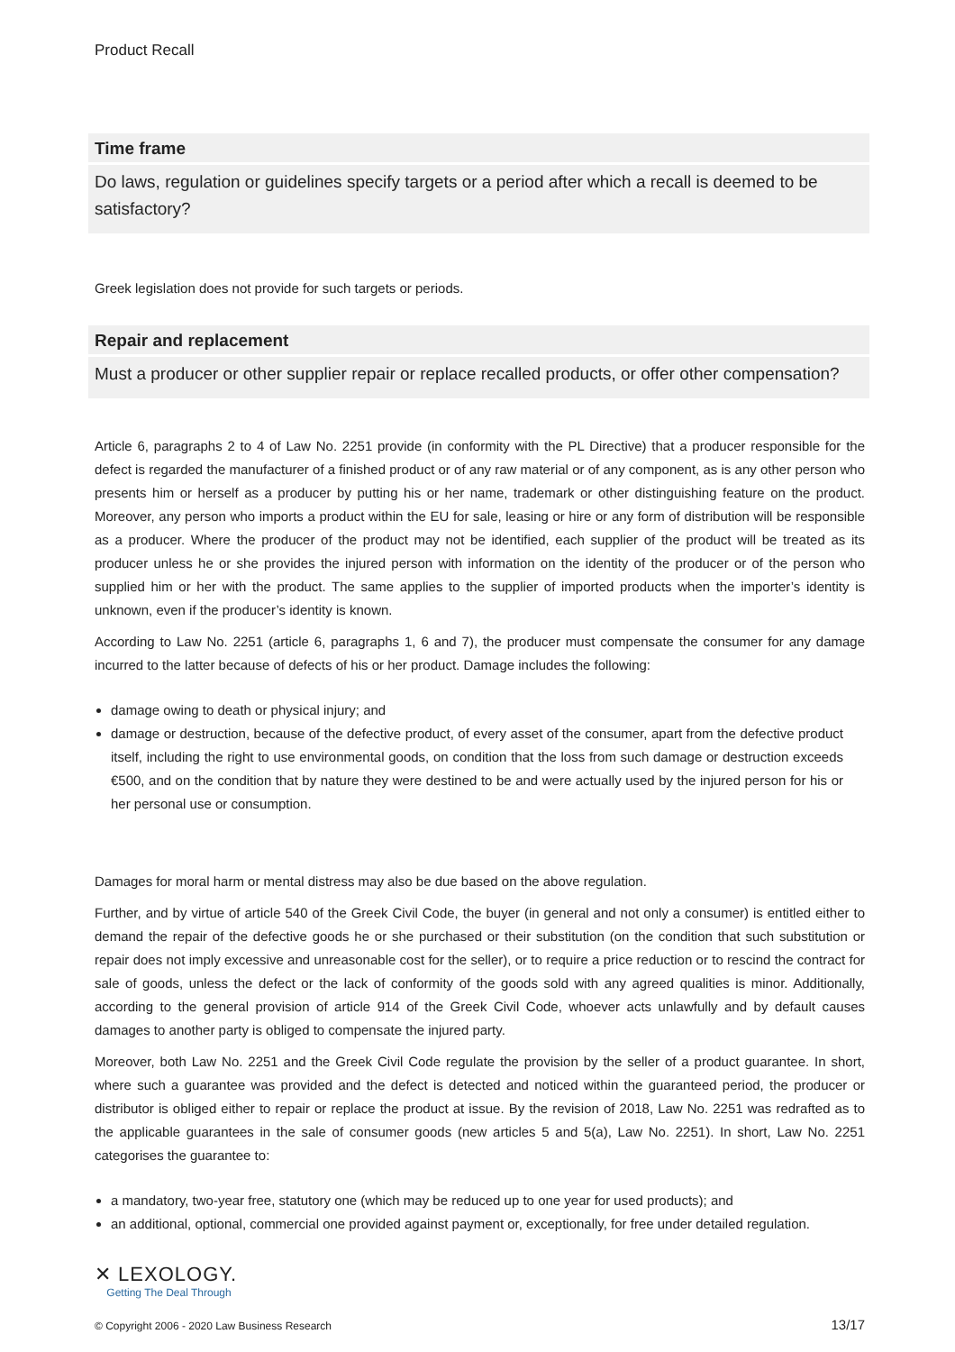Product Recall
Time frame
Do laws, regulation or guidelines specify targets or a period after which a recall is deemed to be satisfactory?
Greek legislation does not provide for such targets or periods.
Repair and replacement
Must a producer or other supplier repair or replace recalled products, or offer other compensation?
Article 6, paragraphs 2 to 4 of Law No. 2251 provide (in conformity with the PL Directive) that a producer responsible for the defect is regarded the manufacturer of a finished product or of any raw material or of any component, as is any other person who presents him or herself as a producer by putting his or her name, trademark or other distinguishing feature on the product. Moreover, any person who imports a product within the EU for sale, leasing or hire or any form of distribution will be responsible as a producer. Where the producer of the product may not be identified, each supplier of the product will be treated as its producer unless he or she provides the injured person with information on the identity of the producer or of the person who supplied him or her with the product. The same applies to the supplier of imported products when the importer’s identity is unknown, even if the producer’s identity is known.
According to Law No. 2251 (article 6, paragraphs 1, 6 and 7), the producer must compensate the consumer for any damage incurred to the latter because of defects of his or her product. Damage includes the following:
damage owing to death or physical injury; and
damage or destruction, because of the defective product, of every asset of the consumer, apart from the defective product itself, including the right to use environmental goods, on condition that the loss from such damage or destruction exceeds €500, and on the condition that by nature they were destined to be and were actually used by the injured person for his or her personal use or consumption.
Damages for moral harm or mental distress may also be due based on the above regulation.
Further, and by virtue of article 540 of the Greek Civil Code, the buyer (in general and not only a consumer) is entitled either to demand the repair of the defective goods he or she purchased or their substitution (on the condition that such substitution or repair does not imply excessive and unreasonable cost for the seller), or to require a price reduction or to rescind the contract for sale of goods, unless the defect or the lack of conformity of the goods sold with any agreed qualities is minor. Additionally, according to the general provision of article 914 of the Greek Civil Code, whoever acts unlawfully and by default causes damages to another party is obliged to compensate the injured party.
Moreover, both Law No. 2251 and the Greek Civil Code regulate the provision by the seller of a product guarantee. In short, where such a guarantee was provided and the defect is detected and noticed within the guaranteed period, the producer or distributor is obliged either to repair or replace the product at issue. By the revision of 2018, Law No. 2251 was redrafted as to the applicable guarantees in the sale of consumer goods (new articles 5 and 5(a), Law No. 2251). In short, Law No. 2251 categorises the guarantee to:
a mandatory, two-year free, statutory one (which may be reduced up to one year for used products); and
an additional, optional, commercial one provided against payment or, exceptionally, for free under detailed regulation.
✕ LEXOLOGY.
Getting The Deal Through
© Copyright 2006 - 2020 Law Business Research 13/17